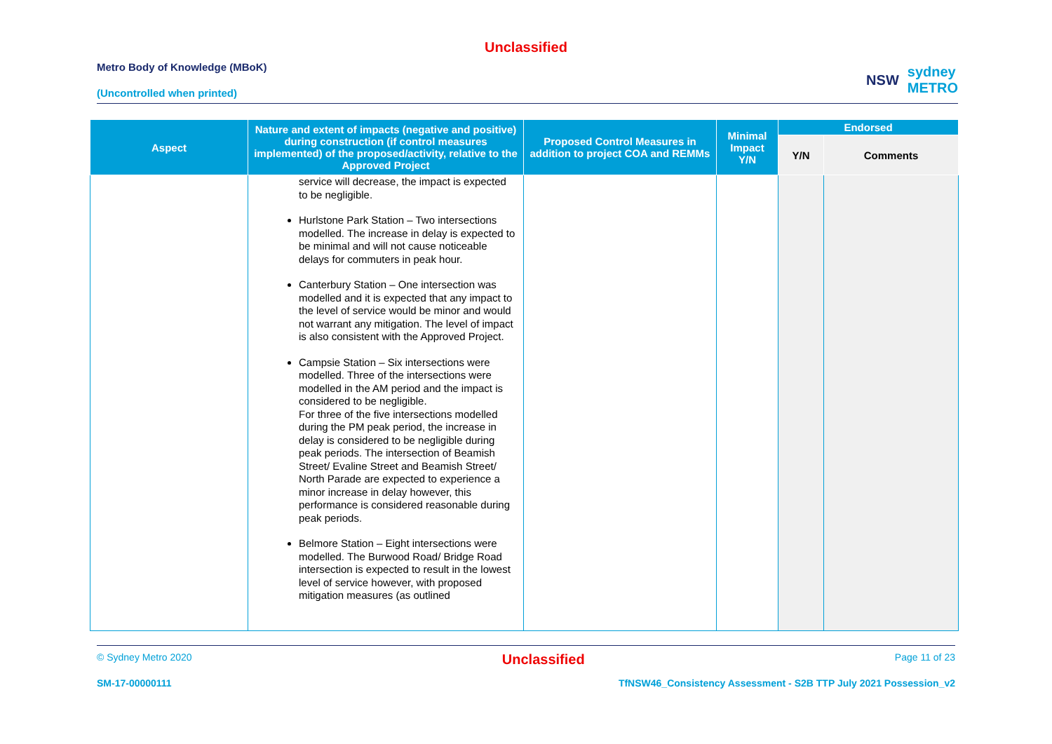Unclassified
Metro Body of Knowledge (MBoK)
(Uncontrolled when printed)
NSW sydney
METRO
| Aspect | Nature and extent of impacts (negative and positive) during construction (if control measures implemented) of the proposed/activity, relative to the Approved Project | Proposed Control Measures in addition to project COA and REMMs | Minimal Impact Y/N | Endorsed | |
| --- | --- | --- | --- | --- | --- |
| | | | | Y/N | Comments |
| | service will decrease, the impact is expected to be negligible. Hurlstone Park Station – Two intersections modelled. The increase in delay is expected to be minimal and will not cause noticeable delays for commuters in peak hour. Canterbury Station – One intersection was modelled and it is expected that any impact to the level of service would be minor and would not warrant any mitigation. The level of impact is also consistent with the Approved Project. Campsie Station – Six intersections were modelled. Three of the intersections were modelled in the AM period and the impact is considered to be negligible. For three of the five intersections modelled during the PM peak period, the increase in delay is considered to be negligible during peak periods. The intersection of Beamish Street/ Evaline Street and Beamish Street/ North Parade are expected to experience a minor increase in delay however, this performance is considered reasonable during peak periods. Belmore Station – Eight intersections were modelled. The Burwood Road/ Bridge Road intersection is expected to result in the lowest level of service however, with proposed mitigation measures (as outlined | | | | |
© Sydney Metro 2020 Unclassified Page 11 of 23
SM-17-00000111 TfNSW46_Consistency Assessment - S2B TTP July 2021 Possession_v2